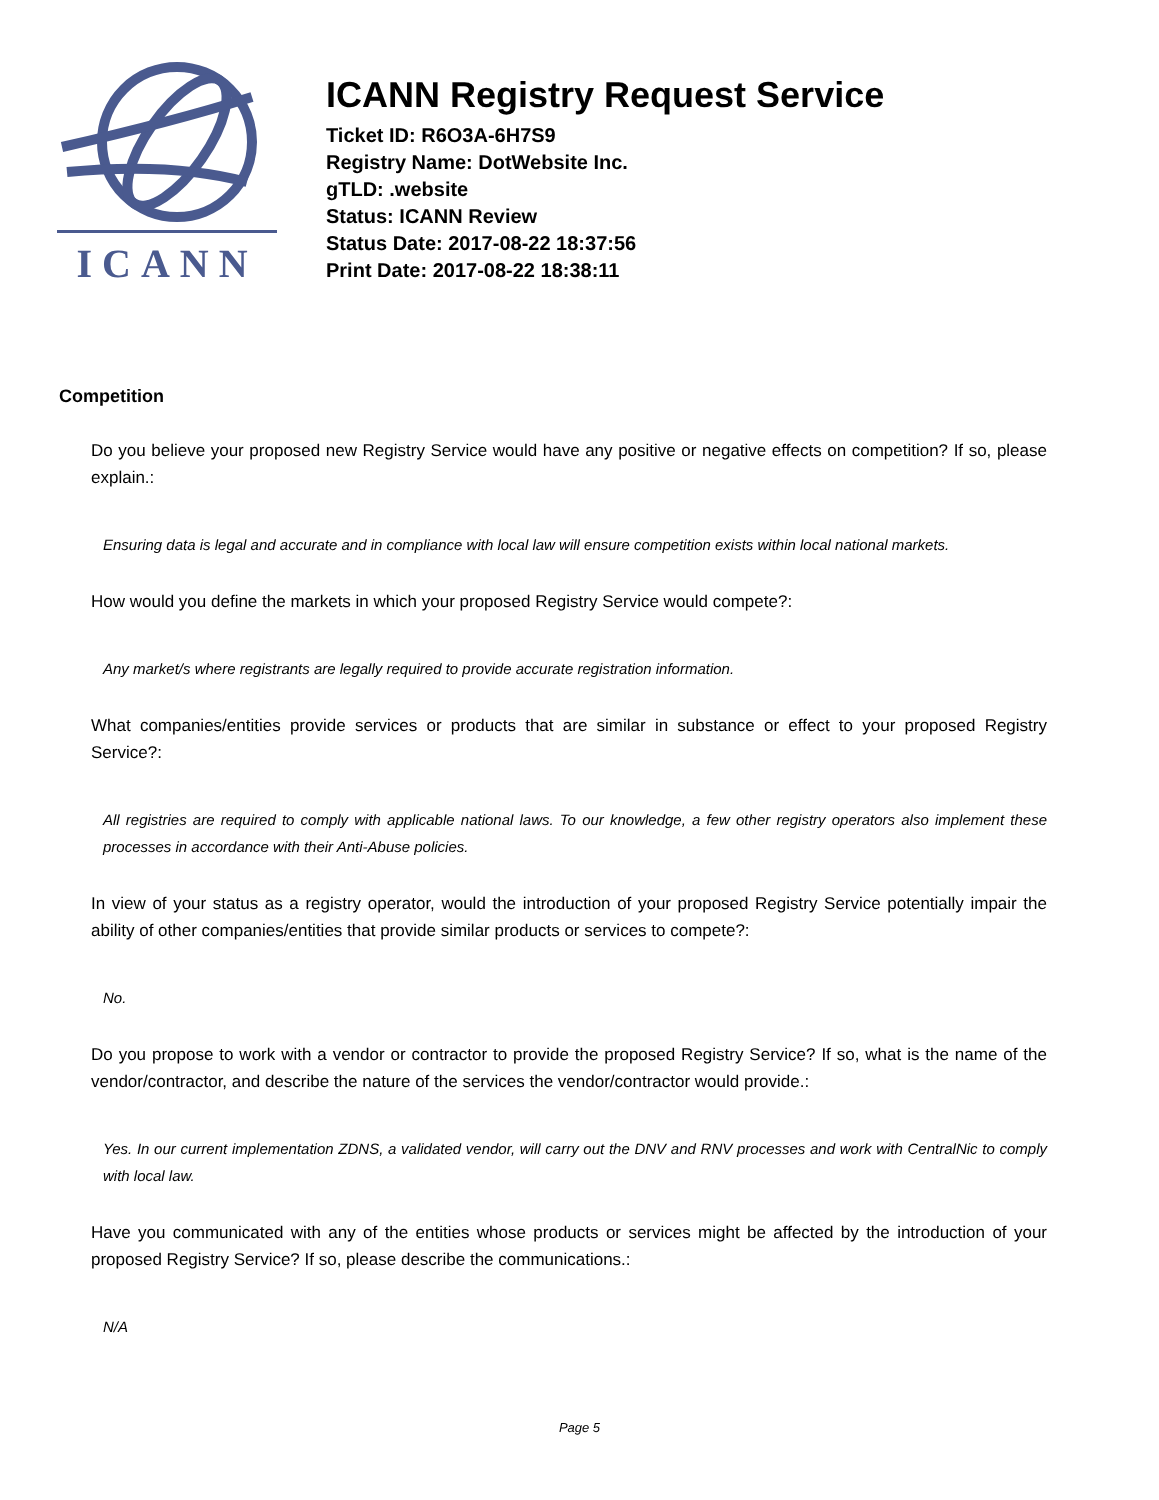ICANN
ICANN Registry Request Service
Ticket ID: R6O3A-6H7S9
Registry Name: DotWebsite Inc.
gTLD: .website
Status: ICANN Review
Status Date: 2017-08-22 18:37:56
Print Date: 2017-08-22 18:38:11
Competition
Do you believe your proposed new Registry Service would have any positive or negative effects on competition? If so, please explain.:
Ensuring data is legal and accurate and in compliance with local law will ensure competition exists within local national markets.
How would you define the markets in which your proposed Registry Service would compete?:
Any market/s where registrants are legally required to provide accurate registration information.
What companies/entities provide services or products that are similar in substance or effect to your proposed Registry Service?:
All registries are required to comply with applicable national laws. To our knowledge, a few other registry operators also implement these processes in accordance with their Anti-Abuse policies.
In view of your status as a registry operator, would the introduction of your proposed Registry Service potentially impair the ability of other companies/entities that provide similar products or services to compete?:
No.
Do you propose to work with a vendor or contractor to provide the proposed Registry Service? If so, what is the name of the vendor/contractor, and describe the nature of the services the vendor/contractor would provide.:
Yes. In our current implementation ZDNS, a validated vendor, will carry out the DNV and RNV processes and work with CentralNic to comply with local law.
Have you communicated with any of the entities whose products or services might be affected by the introduction of your proposed Registry Service? If so, please describe the communications.:
N/A
Page 5